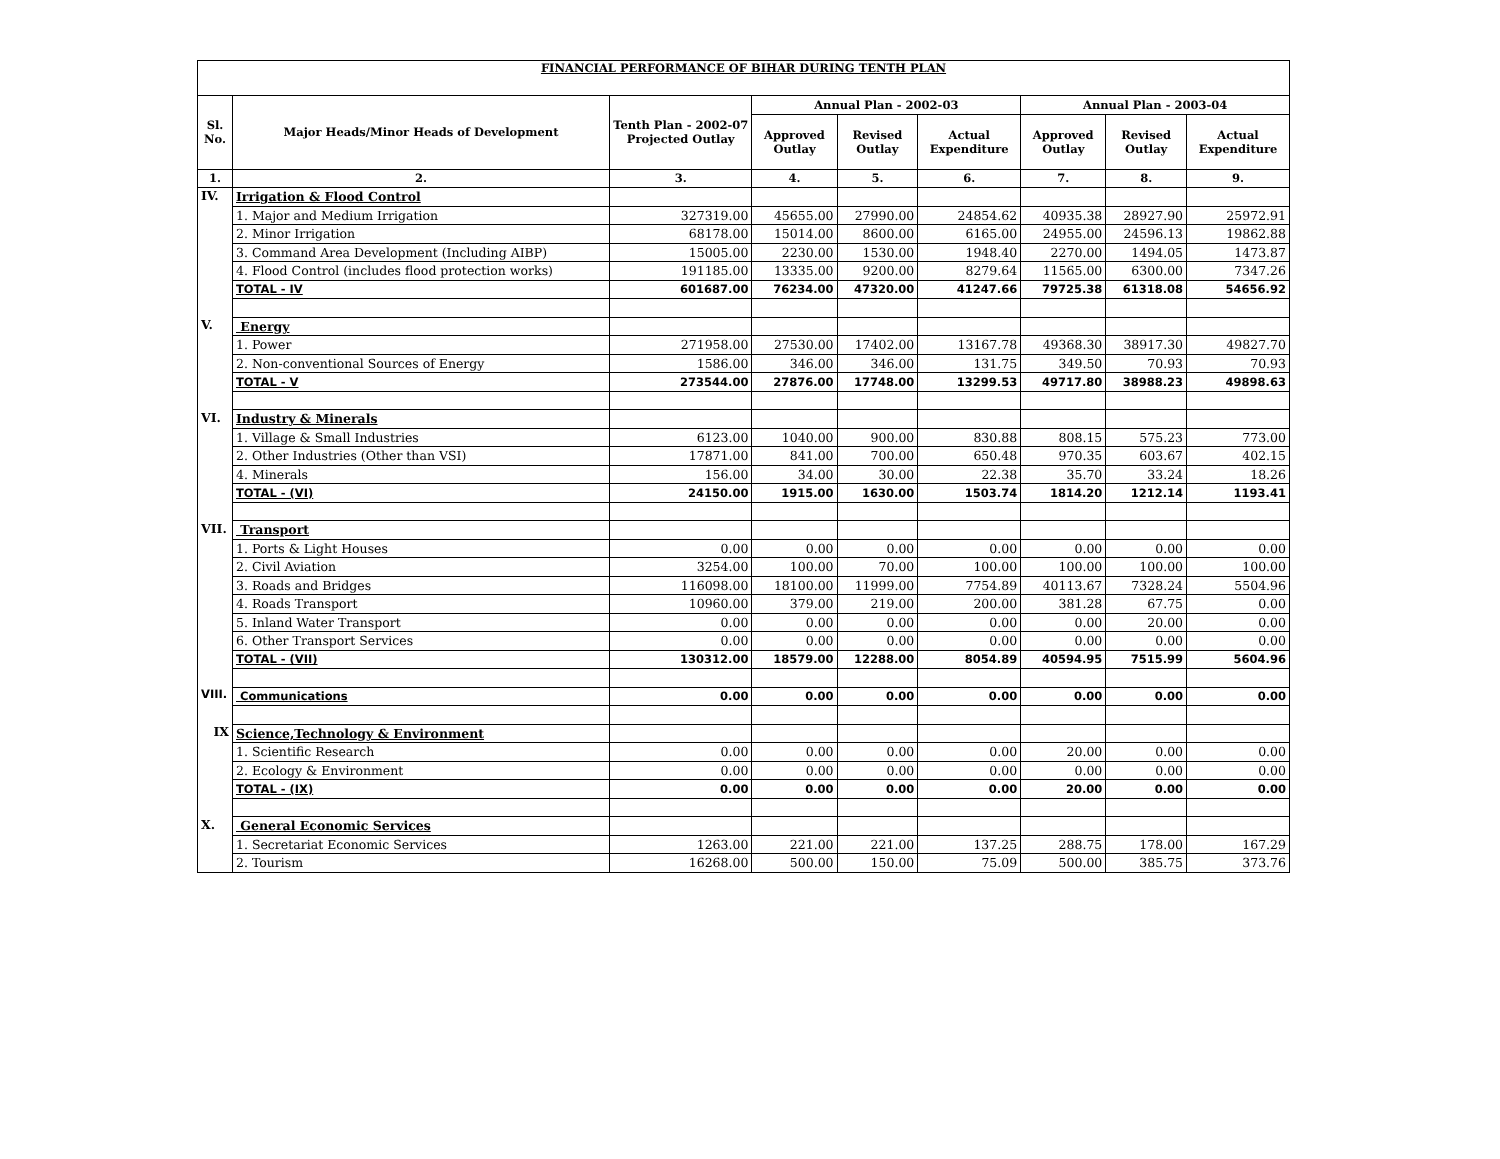| FINANCIAL PERFORMANCE OF BIHAR DURING TENTH PLAN | | | | | | | | |
| Sl. No. | Major Heads/Minor Heads of Development | Tenth Plan - 2002-07 Projected Outlay | Annual Plan - 2002-03 | | | Annual Plan - 2003-04 | | |
| | | | Approved Outlay | Revised Outlay | Actual Expenditure | Approved Outlay | Revised Outlay | Actual Expenditure |
| 1. | 2. | 3. | 4. | 5. | 6. | 7. | 8. | 9. |
| IV. | Irrigation & Flood Control | | | | | | | |
| | 1. Major and Medium Irrigation | 327319.00 | 45655.00 | 27990.00 | 24854.62 | 40935.38 | 28927.90 | 25972.91 |
| | 2. Minor Irrigation | 68178.00 | 15014.00 | 8600.00 | 6165.00 | 24955.00 | 24596.13 | 19862.88 |
| | 3. Command Area Development (Including AIBP) | 15005.00 | 2230.00 | 1530.00 | 1948.40 | 2270.00 | 1494.05 | 1473.87 |
| | 4. Flood Control (includes flood protection works) | 191185.00 | 13335.00 | 9200.00 | 8279.64 | 11565.00 | 6300.00 | 7347.26 |
| | TOTAL - IV | 601687.00 | 76234.00 | 47320.00 | 41247.66 | 79725.38 | 61318.08 | 54656.92 |
| V. | Energy | | | | | | | |
| | 1. Power | 271958.00 | 27530.00 | 17402.00 | 13167.78 | 49368.30 | 38917.30 | 49827.70 |
| | 2. Non-conventional Sources of Energy | 1586.00 | 346.00 | 346.00 | 131.75 | 349.50 | 70.93 | 70.93 |
| | TOTAL - V | 273544.00 | 27876.00 | 17748.00 | 13299.53 | 49717.80 | 38988.23 | 49898.63 |
| VI. | Industry & Minerals | | | | | | | |
| | 1. Village & Small Industries | 6123.00 | 1040.00 | 900.00 | 830.88 | 808.15 | 575.23 | 773.00 |
| | 2. Other Industries (Other than VSI) | 17871.00 | 841.00 | 700.00 | 650.48 | 970.35 | 603.67 | 402.15 |
| | 4. Minerals | 156.00 | 34.00 | 30.00 | 22.38 | 35.70 | 33.24 | 18.26 |
| | TOTAL - (VI) | 24150.00 | 1915.00 | 1630.00 | 1503.74 | 1814.20 | 1212.14 | 1193.41 |
| VII. | Transport | | | | | | | |
| | 1. Ports & Light Houses | 0.00 | 0.00 | 0.00 | 0.00 | 0.00 | 0.00 | 0.00 |
| | 2. Civil Aviation | 3254.00 | 100.00 | 70.00 | 100.00 | 100.00 | 100.00 | 100.00 |
| | 3. Roads and Bridges | 116098.00 | 18100.00 | 11999.00 | 7754.89 | 40113.67 | 7328.24 | 5504.96 |
| | 4. Roads Transport | 10960.00 | 379.00 | 219.00 | 200.00 | 381.28 | 67.75 | 0.00 |
| | 5. Inland Water Transport | 0.00 | 0.00 | 0.00 | 0.00 | 0.00 | 20.00 | 0.00 |
| | 6. Other Transport Services | 0.00 | 0.00 | 0.00 | 0.00 | 0.00 | 0.00 | 0.00 |
| | TOTAL - (VII) | 130312.00 | 18579.00 | 12288.00 | 8054.89 | 40594.95 | 7515.99 | 5604.96 |
| VIII. | Communications | 0.00 | 0.00 | 0.00 | 0.00 | 0.00 | 0.00 | 0.00 |
| IX | Science,Technology & Environment | | | | | | | |
| | 1. Scientific Research | 0.00 | 0.00 | 0.00 | 0.00 | 20.00 | 0.00 | 0.00 |
| | 2. Ecology & Environment | 0.00 | 0.00 | 0.00 | 0.00 | 0.00 | 0.00 | 0.00 |
| | TOTAL - (IX) | 0.00 | 0.00 | 0.00 | 0.00 | 20.00 | 0.00 | 0.00 |
| X. | General Economic Services | | | | | | | |
| | 1. Secretariat Economic Services | 1263.00 | 221.00 | 221.00 | 137.25 | 288.75 | 178.00 | 167.29 |
| | 2. Tourism | 16268.00 | 500.00 | 150.00 | 75.09 | 500.00 | 385.75 | 373.76 |